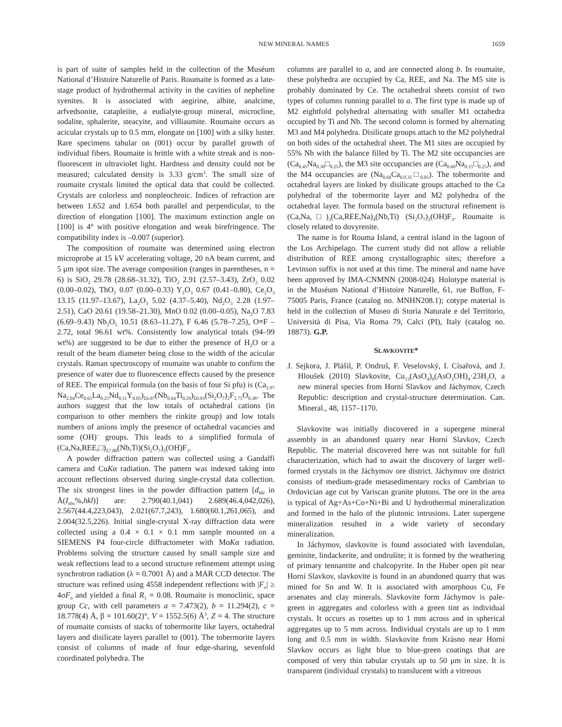NEW MINERAL NAMES 1659
is part of suite of samples held in the collection of the Muséum National d’Histoire Naturelle of Paris. Roumaite is formed as a late-stage product of hydrothermal activity in the cavities of nepheline syenites. It is associated with aegirine, albite, analcime, arfvedsonite, catapleiite, a eudialyte-group mineral, microcline, sodalite, sphalerite, steacyite, and villiaumite. Roumaite occurs as acicular crystals up to 0.5 mm, elongate on [100] with a silky luster. Rare specimens tabular on (001) occur by parallel growth of individual fibers. Roumaite is brittle with a white streak and is non-fluorescent in ultraviolet light. Hardness and density could not be measured; calculated density is 3.33 g/cm<sup>3</sup>. The small size of roumaite crystals limited the optical data that could be collected. Crystals are colorless and nonpleochroic. Indices of refraction are between 1.652 and 1.654 both parallel and perpendicular, to the direction of elongation [100]. The maximum extinction angle on [100] is 4° with positive elongation and weak birefringence. The compatibility index is –0.007 (superior).
The composition of roumaite was determined using electron microprobe at 15 kV accelerating voltage, 20 nA beam current, and 5 μm spot size. The average composition (ranges in parentheses, n = 6) is SiO<sub>2</sub> 29.78 (28.68–31.32), TiO<sub>2</sub> 2.91 (2.57–3.43), ZrO<sub>2</sub> 0.02 (0.00–0.02), ThO<sub>2</sub> 0.07 (0.00–0.33) Y<sub>2</sub>O<sub>3</sub> 0.67 (0.41–0.80), Ce<sub>2</sub>O<sub>3</sub> 13.15 (11.97–13.67), La<sub>2</sub>O<sub>3</sub> 5.02 (4.37–5.40), Nd<sub>2</sub>O<sub>3</sub> 2.28 (1.97–2.51), CaO 20.61 (19.58–21.30), MnO 0.02 (0.00–0.05), Na<sub>2</sub>O 7.83 (6.69–9.43) Nb<sub>2</sub>O<sub>5</sub> 10.51 (8.63–11.27), F 6.46 (5.78–7.25), O≡F –2.72, total 96.61 wt%. Consistently low analytical totals (94–99 wt%) are suggested to be due to either the presence of H<sub>2</sub>O or a result of the beam diameter being close to the width of the acicular crystals. Raman spectroscopy of roumaite was unable to confirm the presence of water due to fluorescence effects caused by the presence of REE. The empirical formula (on the basis of four Si pfu) is (Ca<sub>2.97</sub> Na<sub>2.04</sub>Ce<sub>0.65</sub>La<sub>0.25</sub>Nd<sub>0.11</sub>Y<sub>0.05</sub>)<sub>Σ6.07</sub>(Nb<sub>0.64</sub>Ti<sub>0.29</sub>)<sub>Σ0.93</sub>(Si<sub>2</sub>O<sub>7</sub>)<sub>2</sub>F<sub>2.75</sub>O<sub>0.38</sub>. The authors suggest that the low totals of octahedral cations (in comparison to other members the rinkite group) and low totals numbers of anions imply the presence of octahedral vacancies and some (OH)<sup>–</sup> groups. This leads to a simplified formula of (Ca,Na,REE,□)<sub>Σ7.00</sub>(Nb,Ti)(Si<sub>2</sub>O<sub>7</sub>)<sub>2</sub>(OH)F<sub>3</sub>.
A powder diffraction pattern was collected using a Gandalfi camera and CuKα radiation. The pattern was indexed taking into account reflections observed during single-crystal data collection. The six strongest lines in the powder diffraction pattern [d<sub>hkl</sub> in Å(I<sub>obs</sub>%,hkl)] are: 2.790(40.1,041) 2.689(46.4,042,026), 2.567(44.4,223,043), 2.021(67.7,243), 1.680(60.1,2̄61,065), and 2.004(32.5,226). Initial single-crystal X-ray diffraction data were collected using a 0.4 × 0.1 × 0.1 mm sample mounted on a SIEMENS P4 four-circle diffractometer with MoKα radiation. Problems solving the structure caused by small sample size and weak reflections lead to a second structure refinement attempt using synchrotron radiation (λ = 0.7001 Å) and a MAR CCD detector. The structure was refined using 4558 independent reflections with |F<sub>o</sub>| ≥ 4σF<sub>o</sub> and yielded a final R<sub>1</sub> = 0.08. Roumaite is monoclinic, space group Cc, with cell parameters a = 7.473(2), b = 11.294(2), c = 18.778(4) Å, β = 101.60(2)°, V = 1552.5(6) Å<sup>3</sup>, Z = 4. The structure of roumaite consists of stacks of tobermorite like layers, octahedral layers and disilicate layers parallel to (001). The tobermorite layers consist of columns of made of four edge-sharing, sevenfold coordinated polyhedra. The
columns are parallel to a, and are connected along b. In roumaite, these polyhedra are occupied by Ca, REE, and Na. The M5 site is probably dominated by Ce. The octahedral sheets consist of two types of columns running parallel to a. The first type is made up of M2 eightfold polyhedral alternating with smaller M1 octahedra occupied by Ti and Nb. The second column is formed by alternating M3 and M4 polyhedra. Disilicate groups attach to the M2 polyhedral on both sides of the octahedral sheet. The M1 sites are occupied by 55% Nb with the balance filled by Ti. The M2 site occupancies are (Ca<sub>0.45</sub>Na<sub>0.30</sub>□<sub>0.25</sub>), the M3 site occupancies are (Ca<sub>0.60</sub>Na<sub>0.15</sub>□<sub>0.25</sub>), and the M4 occupancies are (Na<sub>0.60</sub>Ca<sub>0.0.35</sub>□<sub>0.05</sub>). The tobermorite and octahedral layers are linked by disilicate groups attached to the Ca polyhedral of the tobermorite layer and M2 polyhedra of the octahedral layer. The formula based on the structural refinement is (Ca,Na,□)<sub>3</sub>(Ca,REE,Na)<sub>4</sub>(Nb,Ti) (Si<sub>2</sub>O<sub>7</sub>)<sub>2</sub>(OH)F<sub>3</sub>. Roumaite is closely related to dovyrenite.
The name is for Rouma Island, a central island in the lagoon of the Los Archipelago. The current study did not allow a reliable distribution of REE among crystallographic sites; therefore a Levinson suffix is not used at this time. The mineral and name have been approved by IMA-CNMNN (2008-024). Holotype material is in the Muséum National d’Histoire Naturelle, 61, rue Buffon, F-75005 Paris, France (catalog no. MNHN208.1); cotype material is held in the collection of Museo di Storia Naturale e del Territorio, Università di Pisa, Via Roma 79, Calci (PI), Italy (catalog no. 18873). G.P.
SLAVKOVITE*
J. Sejkora, J. Plášil, P. Ondruš, F. Veselovský, I. Císařová, and J. Hloušek (2010) Slavkovite, Cu<sub>13</sub>(AsO<sub>4</sub>)<sub>6</sub>(AsO<sub>3</sub>OH)<sub>4</sub>·23H<sub>2</sub>O, a new mineral species from Horní Slavkov and Jáchymov, Czech Republic: description and crystal-structure determination. Can. Mineral., 48, 1157–1170.
Slavkovite was initially discovered in a supergene mineral assembly in an abandoned quarry near Horní Slavkov, Czech Republic. The material discovered here was not suitable for full characterization, which had to await the discovery of larger well-formed crystals in the Jáchymov ore district. Jáchymov ore district consists of medium-grade metasedimentary rocks of Cambrian to Ordovician age cut by Variscan granite plutons. The ore in the area is typical of Ag+As+Co+Ni+Bi and U hydrothermal mineralization and formed in the halo of the plutonic intrusions. Later supergene mineralization resulted in a wide variety of secondary mineralization.
In Jáchymov, slavkovite is found associated with lavendulan, geminite, lindackerite, and ondrušite; it is formed by the weathering of primary tennantite and chalcopyrite. In the Huber open pit near Horní Slavkov, slavkovite is found in an abandoned quarry that was mined for Sn and W. It is associated with amorphous Cu, Fe arsenates and clay minerals. Slavkovite form Jáchymov is pale-green in aggregates and colorless with a green tint as individual crystals. It occurs as rosettes up to 1 mm across and in spherical aggregates up to 5 mm across. Individual crystals are up to 1 mm long and 0.5 mm in width. Slavkovite from Krásno near Horní Slavkov occurs as light blue to blue-green coatings that are composed of very thin tabular crystals up to 50 μm in size. It is transparent (individual crystals) to translucent with a vitreous